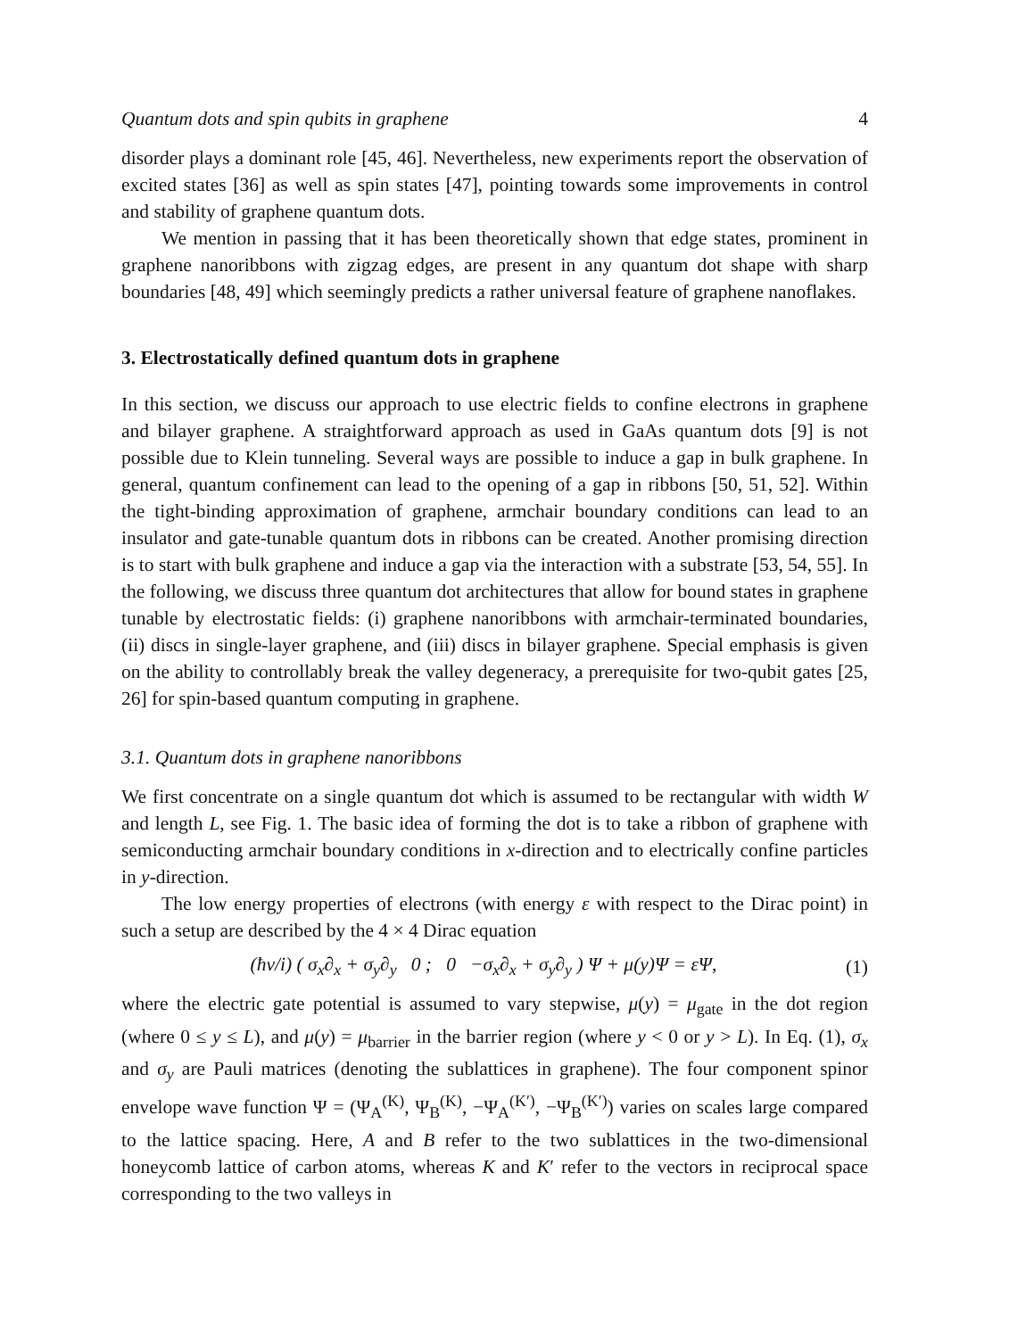Quantum dots and spin qubits in graphene 4
disorder plays a dominant role [45, 46]. Nevertheless, new experiments report the observation of excited states [36] as well as spin states [47], pointing towards some improvements in control and stability of graphene quantum dots.
We mention in passing that it has been theoretically shown that edge states, prominent in graphene nanoribbons with zigzag edges, are present in any quantum dot shape with sharp boundaries [48, 49] which seemingly predicts a rather universal feature of graphene nanoflakes.
3. Electrostatically defined quantum dots in graphene
In this section, we discuss our approach to use electric fields to confine electrons in graphene and bilayer graphene. A straightforward approach as used in GaAs quantum dots [9] is not possible due to Klein tunneling. Several ways are possible to induce a gap in bulk graphene. In general, quantum confinement can lead to the opening of a gap in ribbons [50, 51, 52]. Within the tight-binding approximation of graphene, armchair boundary conditions can lead to an insulator and gate-tunable quantum dots in ribbons can be created. Another promising direction is to start with bulk graphene and induce a gap via the interaction with a substrate [53, 54, 55]. In the following, we discuss three quantum dot architectures that allow for bound states in graphene tunable by electrostatic fields: (i) graphene nanoribbons with armchair-terminated boundaries, (ii) discs in single-layer graphene, and (iii) discs in bilayer graphene. Special emphasis is given on the ability to controllably break the valley degeneracy, a prerequisite for two-qubit gates [25, 26] for spin-based quantum computing in graphene.
3.1. Quantum dots in graphene nanoribbons
We first concentrate on a single quantum dot which is assumed to be rectangular with width W and length L, see Fig. 1. The basic idea of forming the dot is to take a ribbon of graphene with semiconducting armchair boundary conditions in x-direction and to electrically confine particles in y-direction.
The low energy properties of electrons (with energy ε with respect to the Dirac point) in such a setup are described by the 4 × 4 Dirac equation
(ħv/i) ( σ<sub>x</sub>∂<sub>x</sub> + σ<sub>y</sub>∂<sub>y</sub> 0 ; 0 −σ<sub>x</sub>∂<sub>x</sub> + σ<sub>y</sub>∂<sub>y</sub> ) Ψ + μ(y)Ψ = εΨ, (1)
where the electric gate potential is assumed to vary stepwise, μ(y) = μ<sub>gate</sub> in the dot region (where 0 ≤ y ≤ L), and μ(y) = μ<sub>barrier</sub> in the barrier region (where y < 0 or y > L). In Eq. (1), σ<sub>x</sub> and σ<sub>y</sub> are Pauli matrices (denoting the sublattices in graphene). The four component spinor envelope wave function Ψ = (Ψ<sub>A</sub><sup>(K)</sup>, Ψ<sub>B</sub><sup>(K)</sup>, −Ψ<sub>A</sub><sup>(K′)</sup>, −Ψ<sub>B</sub><sup>(K′)</sup>) varies on scales large compared to the lattice spacing. Here, A and B refer to the two sublattices in the two-dimensional honeycomb lattice of carbon atoms, whereas K and K′ refer to the vectors in reciprocal space corresponding to the two valleys in